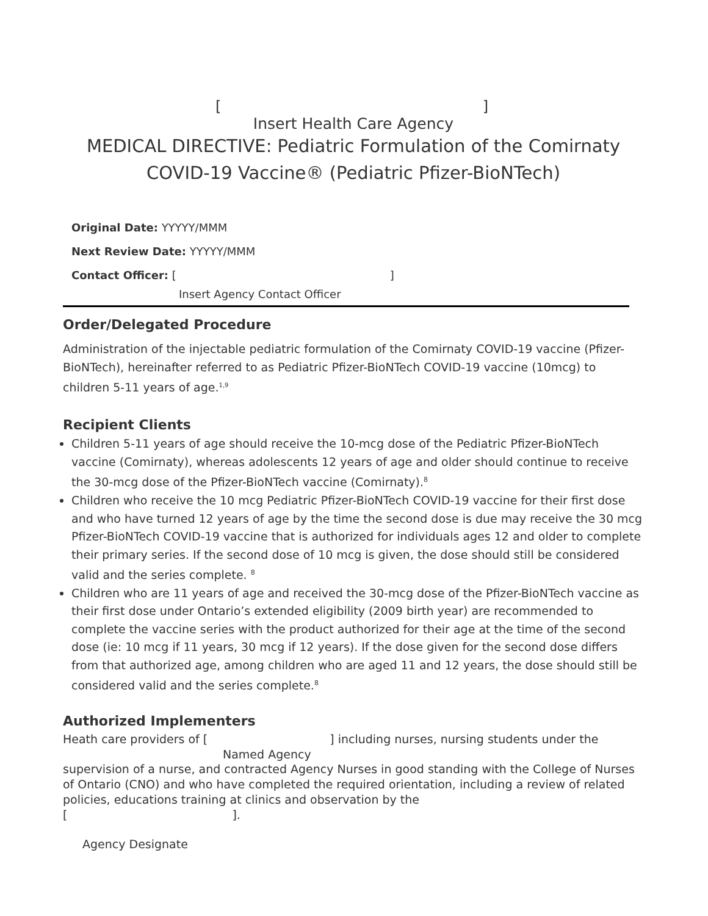[]
Insert Health Care Agency
MEDICAL DIRECTIVE: Pediatric Formulation of the Comirnaty
COVID-19 Vaccine® (Pediatric Pfizer-BioNTech)
Original Date: YYYYY/MMM
Next Review Date: YYYYY/MMM
Contact Officer: [ ]
Insert Agency Contact Officer
Order/Delegated Procedure
Administration of the injectable pediatric formulation of the Comirnaty COVID-19 vaccine (Pfizer-BioNTech), hereinafter referred to as Pediatric Pfizer-BioNTech COVID-19 vaccine (10mcg) to children 5-11 years of age.<sup>1,9</sup>
Recipient Clients
Children 5-11 years of age should receive the 10-mcg dose of the Pediatric Pfizer-BioNTech vaccine (Comirnaty), whereas adolescents 12 years of age and older should continue to receive the 30-mcg dose of the Pfizer-BioNTech vaccine (Comirnaty).<sup>8</sup>
Children who receive the 10 mcg Pediatric Pfizer-BioNTech COVID-19 vaccine for their first dose and who have turned 12 years of age by the time the second dose is due may receive the 30 mcg Pfizer-BioNTech COVID-19 vaccine that is authorized for individuals ages 12 and older to complete their primary series. If the second dose of 10 mcg is given, the dose should still be considered valid and the series complete. <sup>8</sup>
Children who are 11 years of age and received the 30-mcg dose of the Pfizer-BioNTech vaccine as their first dose under Ontario’s extended eligibility (2009 birth year) are recommended to complete the vaccine series with the product authorized for their age at the time of the second dose (ie: 10 mcg if 11 years, 30 mcg if 12 years). If the dose given for the second dose differs from that authorized age, among children who are aged 11 and 12 years, the dose should still be considered valid and the series complete.<sup>8</sup>
Authorized Implementers
Heath care providers of [ ] including nurses, nursing students under the
Named Agency
supervision of a nurse, and contracted Agency Nurses in good standing with the College of Nurses of Ontario (CNO) and who have completed the required orientation, including a review of related policies, educations training at clinics and observation by the
[ ].
Agency Designate